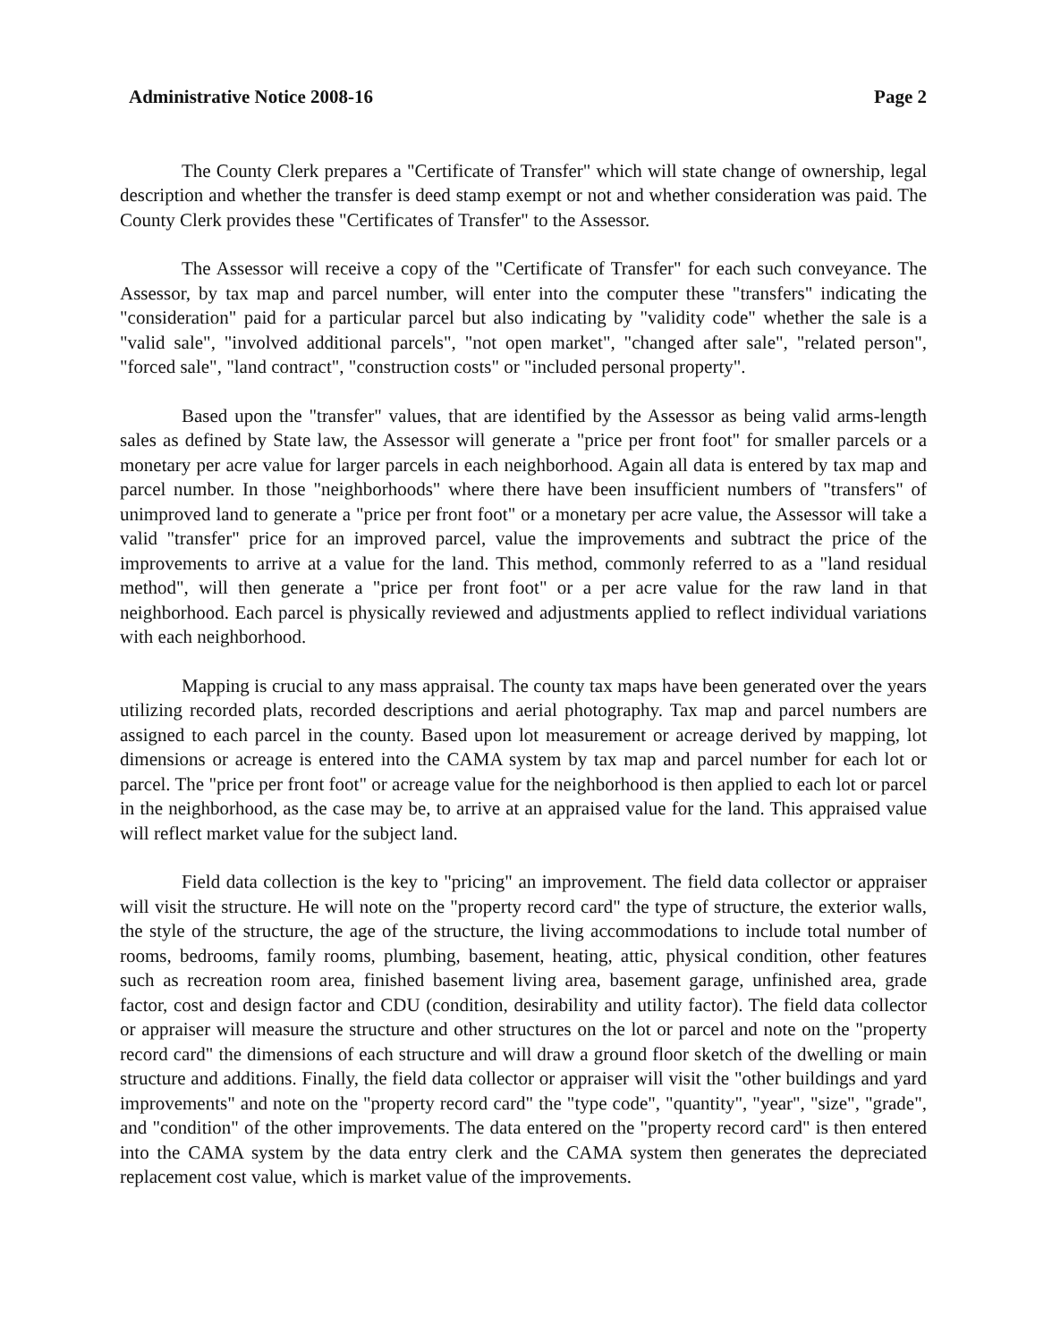Administrative Notice 2008-16 Page 2
The County Clerk prepares a "Certificate of Transfer" which will state change of ownership, legal description and whether the transfer is deed stamp exempt or not and whether consideration was paid. The County Clerk provides these "Certificates of Transfer" to the Assessor.
The Assessor will receive a copy of the "Certificate of Transfer" for each such conveyance. The Assessor, by tax map and parcel number, will enter into the computer these "transfers" indicating the "consideration" paid for a particular parcel but also indicating by "validity code" whether the sale is a "valid sale", "involved additional parcels", "not open market", "changed after sale", "related person", "forced sale", "land contract", "construction costs" or "included personal property".
Based upon the "transfer" values, that are identified by the Assessor as being valid arms-length sales as defined by State law, the Assessor will generate a "price per front foot" for smaller parcels or a monetary per acre value for larger parcels in each neighborhood. Again all data is entered by tax map and parcel number. In those "neighborhoods" where there have been insufficient numbers of "transfers" of unimproved land to generate a "price per front foot" or a monetary per acre value, the Assessor will take a valid "transfer" price for an improved parcel, value the improvements and subtract the price of the improvements to arrive at a value for the land. This method, commonly referred to as a "land residual method", will then generate a "price per front foot" or a per acre value for the raw land in that neighborhood. Each parcel is physically reviewed and adjustments applied to reflect individual variations with each neighborhood.
Mapping is crucial to any mass appraisal. The county tax maps have been generated over the years utilizing recorded plats, recorded descriptions and aerial photography. Tax map and parcel numbers are assigned to each parcel in the county. Based upon lot measurement or acreage derived by mapping, lot dimensions or acreage is entered into the CAMA system by tax map and parcel number for each lot or parcel. The "price per front foot" or acreage value for the neighborhood is then applied to each lot or parcel in the neighborhood, as the case may be, to arrive at an appraised value for the land. This appraised value will reflect market value for the subject land.
Field data collection is the key to "pricing" an improvement. The field data collector or appraiser will visit the structure. He will note on the "property record card" the type of structure, the exterior walls, the style of the structure, the age of the structure, the living accommodations to include total number of rooms, bedrooms, family rooms, plumbing, basement, heating, attic, physical condition, other features such as recreation room area, finished basement living area, basement garage, unfinished area, grade factor, cost and design factor and CDU (condition, desirability and utility factor). The field data collector or appraiser will measure the structure and other structures on the lot or parcel and note on the "property record card" the dimensions of each structure and will draw a ground floor sketch of the dwelling or main structure and additions. Finally, the field data collector or appraiser will visit the "other buildings and yard improvements" and note on the "property record card" the "type code", "quantity", "year", "size", "grade", and "condition" of the other improvements. The data entered on the "property record card" is then entered into the CAMA system by the data entry clerk and the CAMA system then generates the depreciated replacement cost value, which is market value of the improvements.